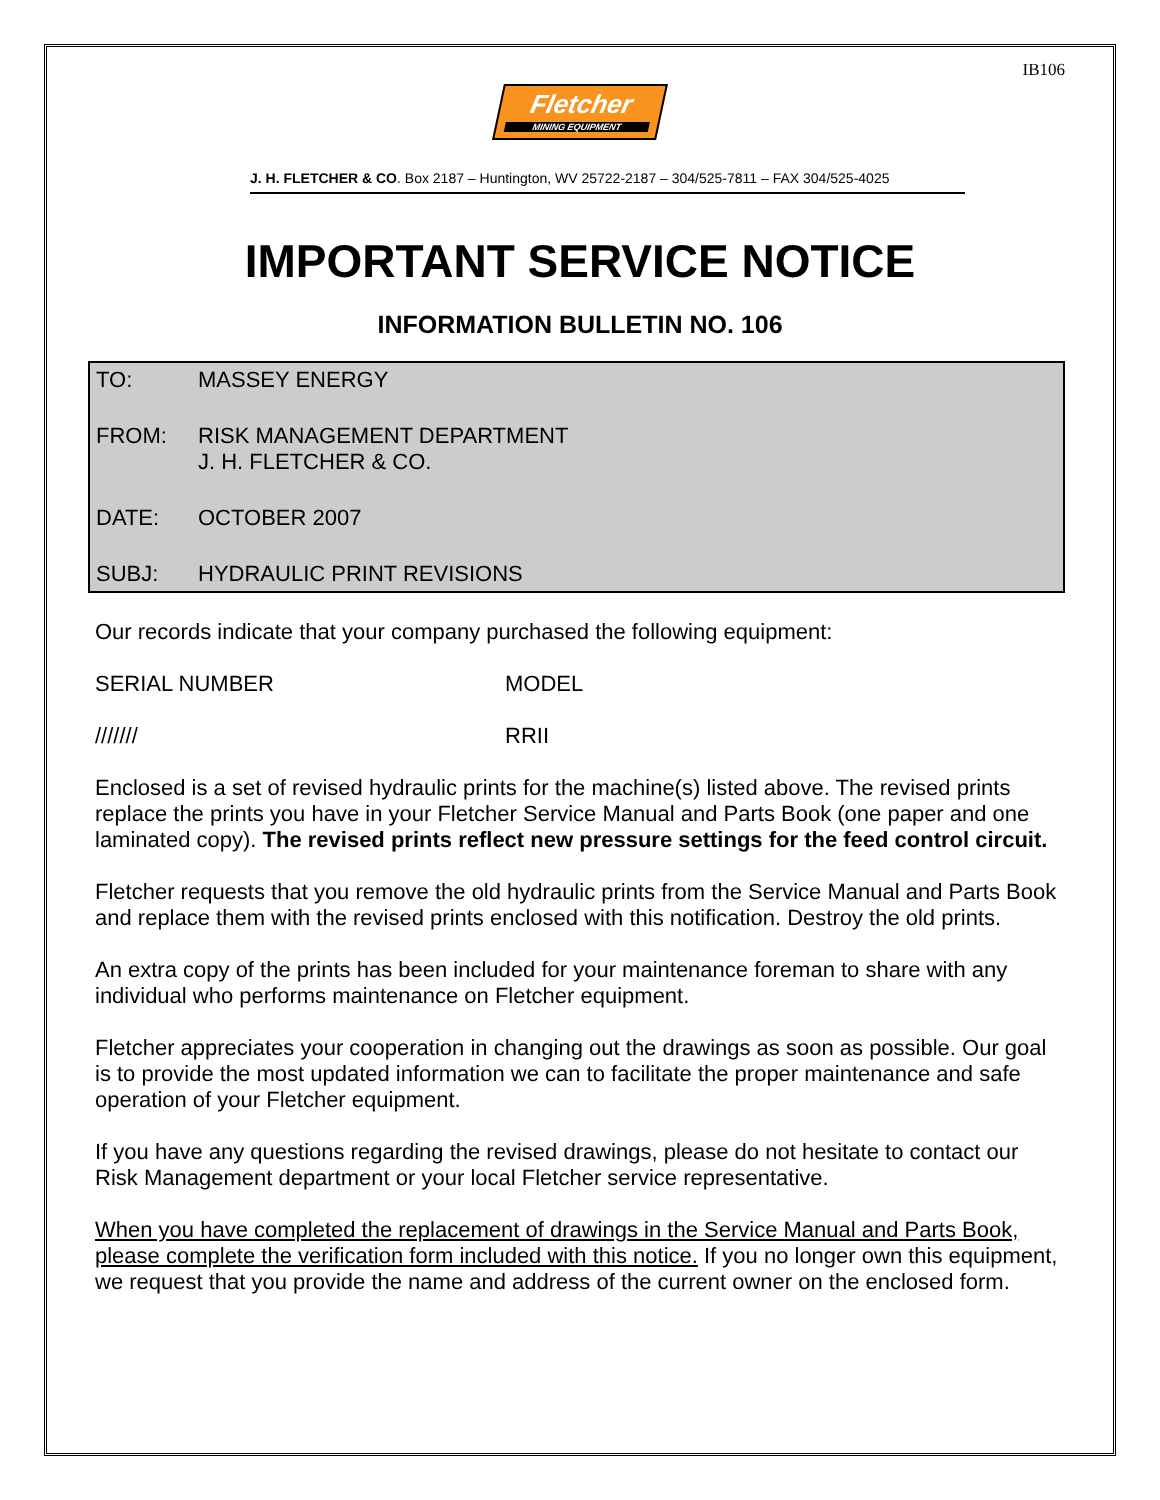IB106
Fletcher
MINING EQUIPMENT
J. H. FLETCHER & CO. Box 2187 – Huntington, WV 25722-2187 – 304/525-7811 – FAX 304/525-4025
IMPORTANT SERVICE NOTICE
INFORMATION BULLETIN NO. 106
TO: MASSEY ENERGY
FROM: RISK MANAGEMENT DEPARTMENT
J. H. FLETCHER & CO.
DATE: OCTOBER 2007
SUBJ: HYDRAULIC PRINT REVISIONS
Our records indicate that your company purchased the following equipment:
SERIAL NUMBER MODEL
/////// RRII
Enclosed is a set of revised hydraulic prints for the machine(s) listed above. The revised prints replace the prints you have in your Fletcher Service Manual and Parts Book (one paper and one laminated copy). The revised prints reflect new pressure settings for the feed control circuit.
Fletcher requests that you remove the old hydraulic prints from the Service Manual and Parts Book and replace them with the revised prints enclosed with this notification. Destroy the old prints.
An extra copy of the prints has been included for your maintenance foreman to share with any individual who performs maintenance on Fletcher equipment.
Fletcher appreciates your cooperation in changing out the drawings as soon as possible. Our goal is to provide the most updated information we can to facilitate the proper maintenance and safe operation of your Fletcher equipment.
If you have any questions regarding the revised drawings, please do not hesitate to contact our Risk Management department or your local Fletcher service representative.
When you have completed the replacement of drawings in the Service Manual and Parts Book, please complete the verification form included with this notice. If you no longer own this equipment, we request that you provide the name and address of the current owner on the enclosed form.